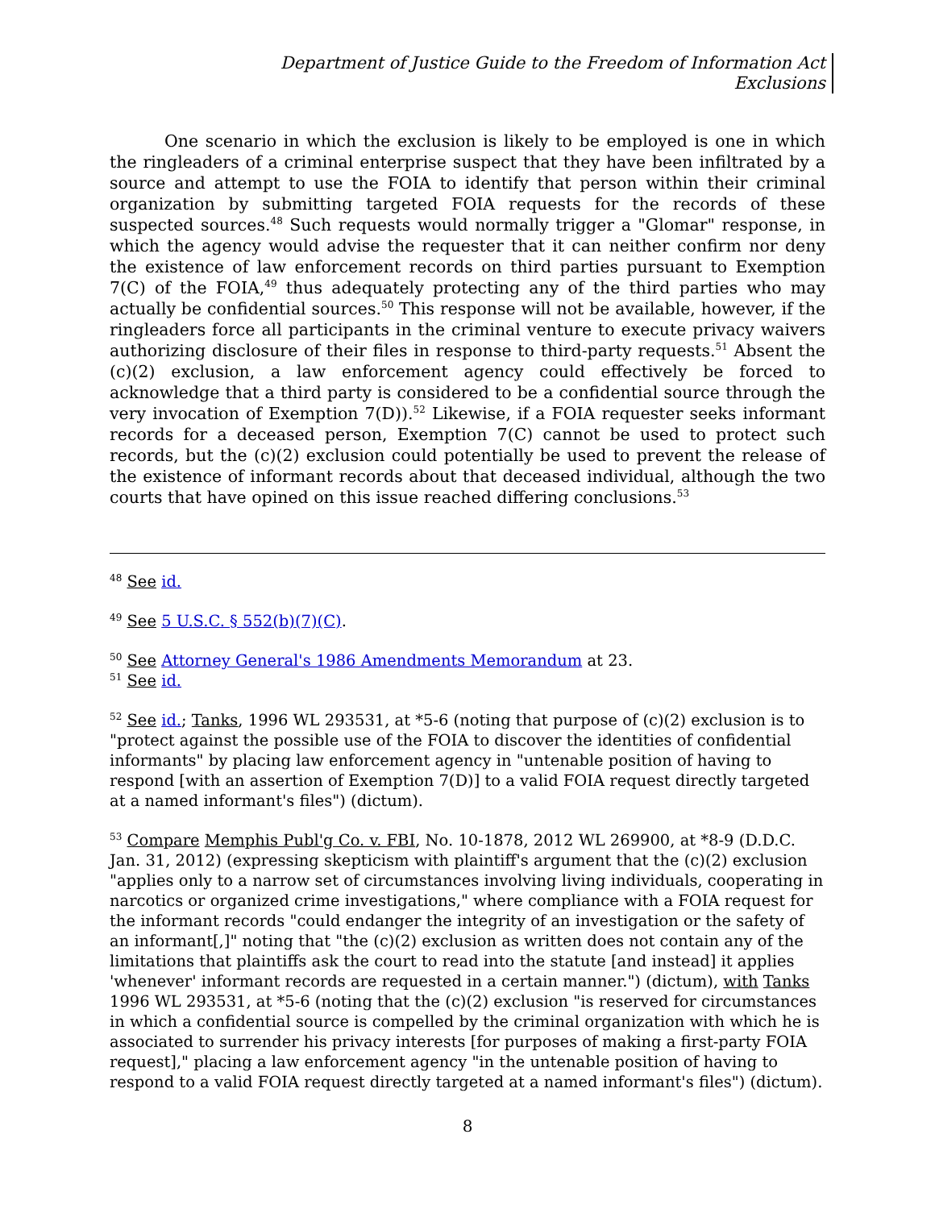Department of Justice Guide to the Freedom of Information Act
Exclusions
One scenario in which the exclusion is likely to be employed is one in which the ringleaders of a criminal enterprise suspect that they have been infiltrated by a source and attempt to use the FOIA to identify that person within their criminal organization by submitting targeted FOIA requests for the records of these suspected sources.<sup>48</sup> Such requests would normally trigger a "Glomar" response, in which the agency would advise the requester that it can neither confirm nor deny the existence of law enforcement records on third parties pursuant to Exemption 7(C) of the FOIA,<sup>49</sup> thus adequately protecting any of the third parties who may actually be confidential sources.<sup>50</sup> This response will not be available, however, if the ringleaders force all participants in the criminal venture to execute privacy waivers authorizing disclosure of their files in response to third-party requests.<sup>51</sup> Absent the (c)(2) exclusion, a law enforcement agency could effectively be forced to acknowledge that a third party is considered to be a confidential source through the very invocation of Exemption 7(D)).<sup>52</sup> Likewise, if a FOIA requester seeks informant records for a deceased person, Exemption 7(C) cannot be used to protect such records, but the (c)(2) exclusion could potentially be used to prevent the release of the existence of informant records about that deceased individual, although the two courts that have opined on this issue reached differing conclusions.<sup>53</sup>
<sup>48</sup> See id.
<sup>49</sup> See 5 U.S.C. § 552(b)(7)(C).
<sup>50</sup> See Attorney General's 1986 Amendments Memorandum at 23.
<sup>51</sup> See id.
<sup>52</sup> See id.; Tanks, 1996 WL 293531, at *5-6 (noting that purpose of (c)(2) exclusion is to "protect against the possible use of the FOIA to discover the identities of confidential informants" by placing law enforcement agency in "untenable position of having to respond [with an assertion of Exemption 7(D)] to a valid FOIA request directly targeted at a named informant's files") (dictum).
<sup>53</sup> Compare Memphis Publ'g Co. v. FBI, No. 10-1878, 2012 WL 269900, at *8-9 (D.D.C. Jan. 31, 2012) (expressing skepticism with plaintiff's argument that the (c)(2) exclusion "applies only to a narrow set of circumstances involving living individuals, cooperating in narcotics or organized crime investigations," where compliance with a FOIA request for the informant records "could endanger the integrity of an investigation or the safety of an informant[,]" noting that "the (c)(2) exclusion as written does not contain any of the limitations that plaintiffs ask the court to read into the statute [and instead] it applies 'whenever' informant records are requested in a certain manner.") (dictum), with Tanks 1996 WL 293531, at *5-6 (noting that the (c)(2) exclusion "is reserved for circumstances in which a confidential source is compelled by the criminal organization with which he is associated to surrender his privacy interests [for purposes of making a first-party FOIA request]," placing a law enforcement agency "in the untenable position of having to respond to a valid FOIA request directly targeted at a named informant's files") (dictum).
8